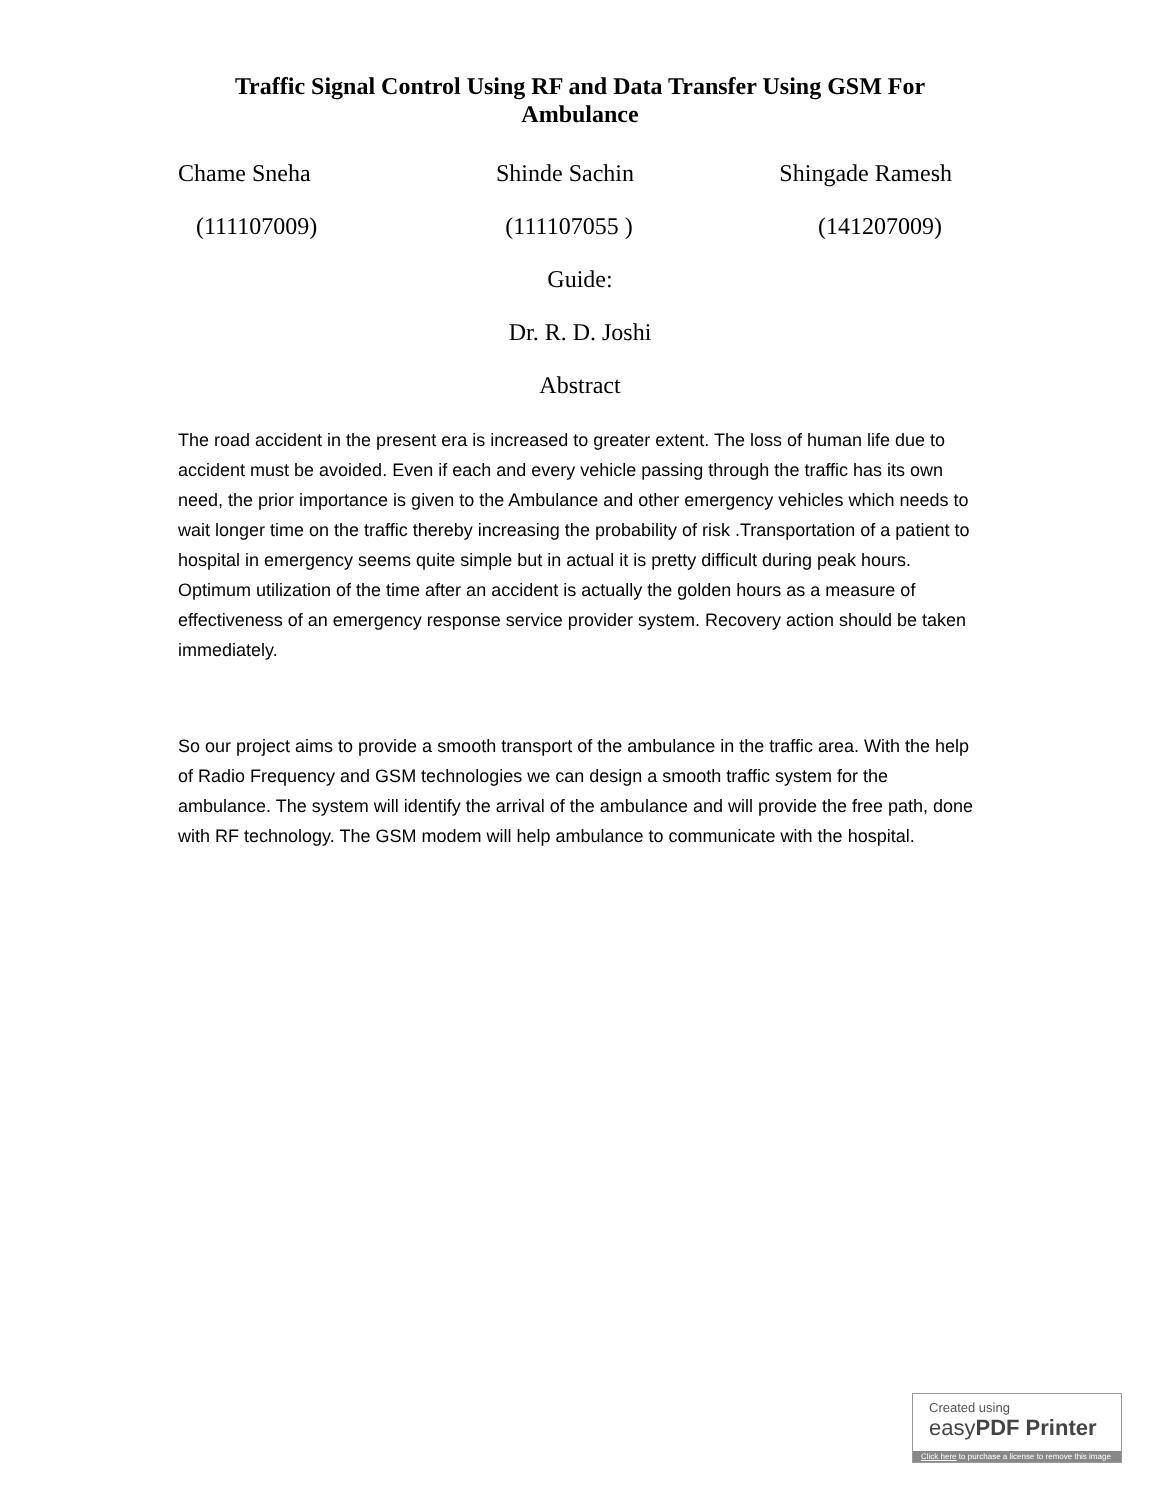Traffic Signal Control Using RF and Data Transfer Using GSM For Ambulance
Chame Sneha Shinde Sachin Shingade Ramesh
(111107009) (111107055 ) (141207009)
Guide:
Dr. R. D. Joshi
Abstract
The road accident in the present era is increased to greater extent. The loss of human life due to accident must be avoided. Even if each and every vehicle passing through the traffic has its own need, the prior importance is given to the Ambulance and other emergency vehicles which needs to wait longer time on the traffic thereby increasing the probability of risk .Transportation of a patient to hospital in emergency seems quite simple but in actual it is pretty difficult during peak hours. Optimum utilization of the time after an accident is actually the golden hours as a measure of effectiveness of an emergency response service provider system. Recovery action should be taken immediately.
So our project aims to provide a smooth transport of the ambulance in the traffic area. With the help of Radio Frequency and GSM technologies we can design a smooth traffic system for the ambulance. The system will identify the arrival of the ambulance and will provide the free path, done with RF technology. The GSM modem will help ambulance to communicate with the hospital.
Created using
easyPDF Printer
Click here to purchase a license to remove this image